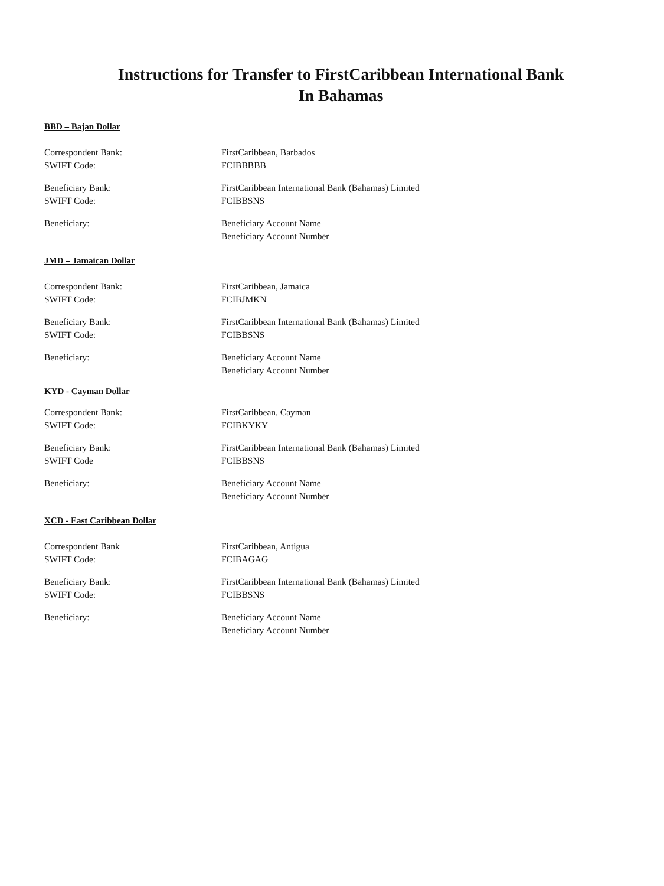Instructions for Transfer to FirstCaribbean International Bank
In Bahamas
BBD – Bajan Dollar
Correspondent Bank: FirstCaribbean, Barbados
SWIFT Code: FCIBBBBB
Beneficiary Bank: FirstCaribbean International Bank (Bahamas) Limited
SWIFT Code: FCIBBSNS
Beneficiary: Beneficiary Account Name
Beneficiary Account Number
JMD – Jamaican Dollar
Correspondent Bank: FirstCaribbean, Jamaica
SWIFT Code: FCIBJMKN
Beneficiary Bank: FirstCaribbean International Bank (Bahamas) Limited
SWIFT Code: FCIBBSNS
Beneficiary: Beneficiary Account Name
Beneficiary Account Number
KYD - Cayman Dollar
Correspondent Bank: FirstCaribbean, Cayman
SWIFT Code: FCIBKYKY
Beneficiary Bank: FirstCaribbean International Bank (Bahamas) Limited
SWIFT Code FCIBBSNS
Beneficiary: Beneficiary Account Name
Beneficiary Account Number
XCD - East Caribbean Dollar
Correspondent Bank FirstCaribbean, Antigua
SWIFT Code: FCIBAGAG
Beneficiary Bank: FirstCaribbean International Bank (Bahamas) Limited
SWIFT Code: FCIBBSNS
Beneficiary: Beneficiary Account Name
Beneficiary Account Number